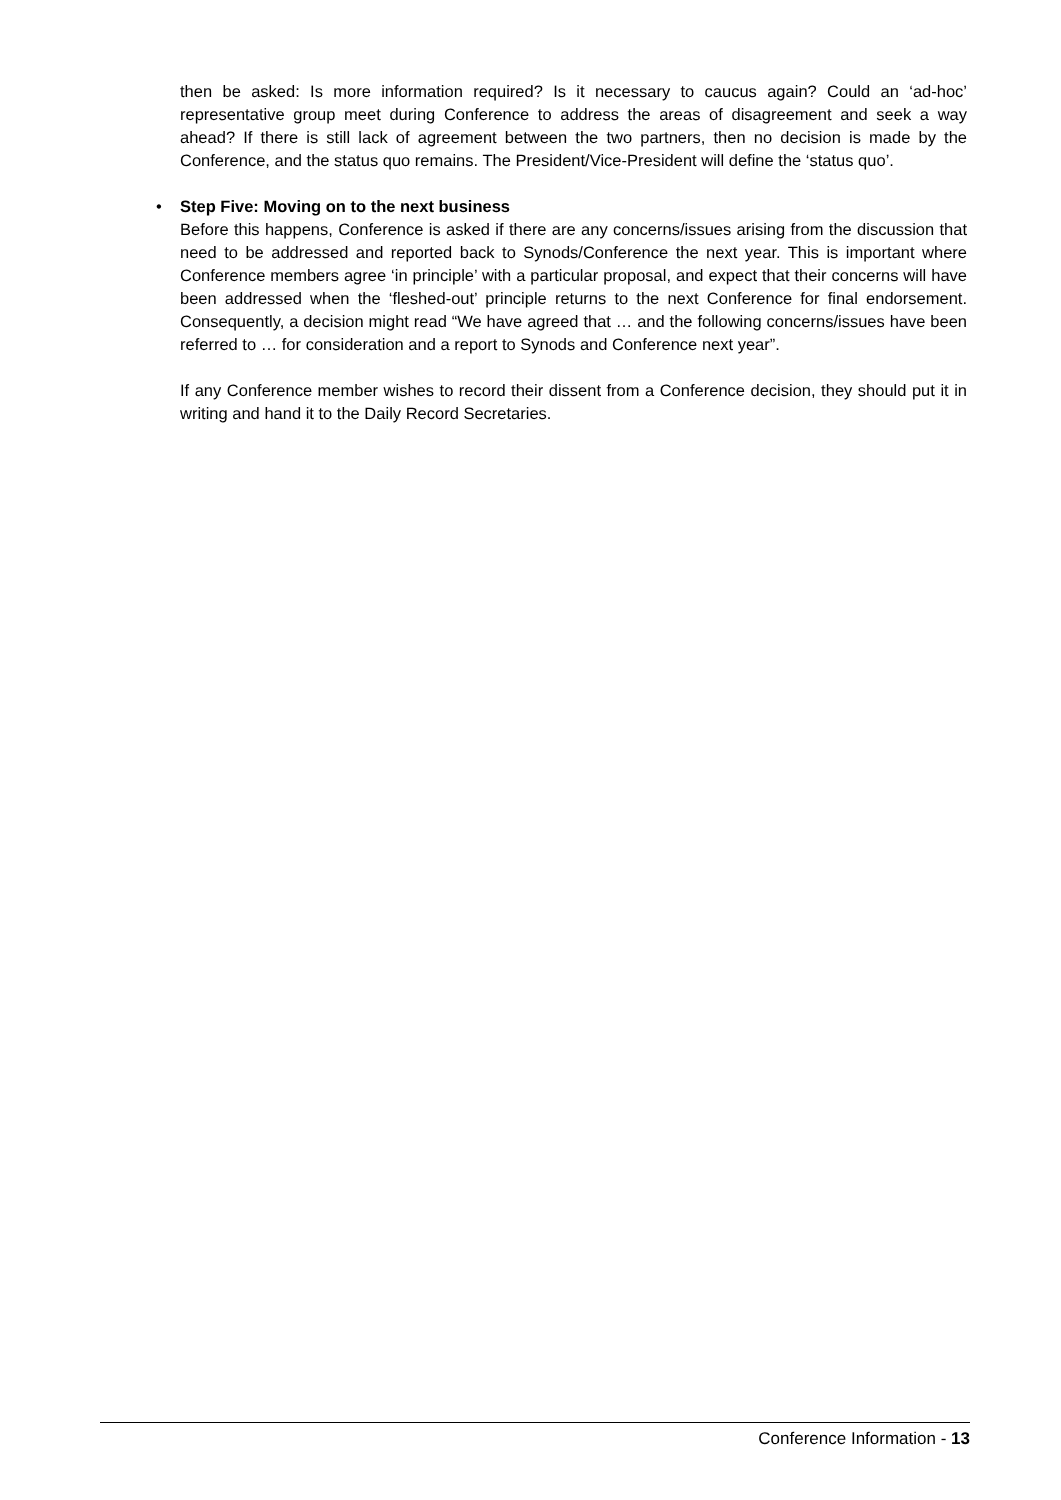then be asked: Is more information required? Is it necessary to caucus again? Could an ‘ad-hoc’ representative group meet during Conference to address the areas of disagreement and seek a way ahead? If there is still lack of agreement between the two partners, then no decision is made by the Conference, and the status quo remains. The President/Vice-President will define the ‘status quo’.
• Step Five: Moving on to the next business
Before this happens, Conference is asked if there are any concerns/issues arising from the discussion that need to be addressed and reported back to Synods/Conference the next year. This is important where Conference members agree ‘in principle’ with a particular proposal, and expect that their concerns will have been addressed when the ‘fleshed-out’ principle returns to the next Conference for final endorsement. Consequently, a decision might read “We have agreed that … and the following concerns/issues have been referred to … for consideration and a report to Synods and Conference next year”.
If any Conference member wishes to record their dissent from a Conference decision, they should put it in writing and hand it to the Daily Record Secretaries.
Conference Information - 13